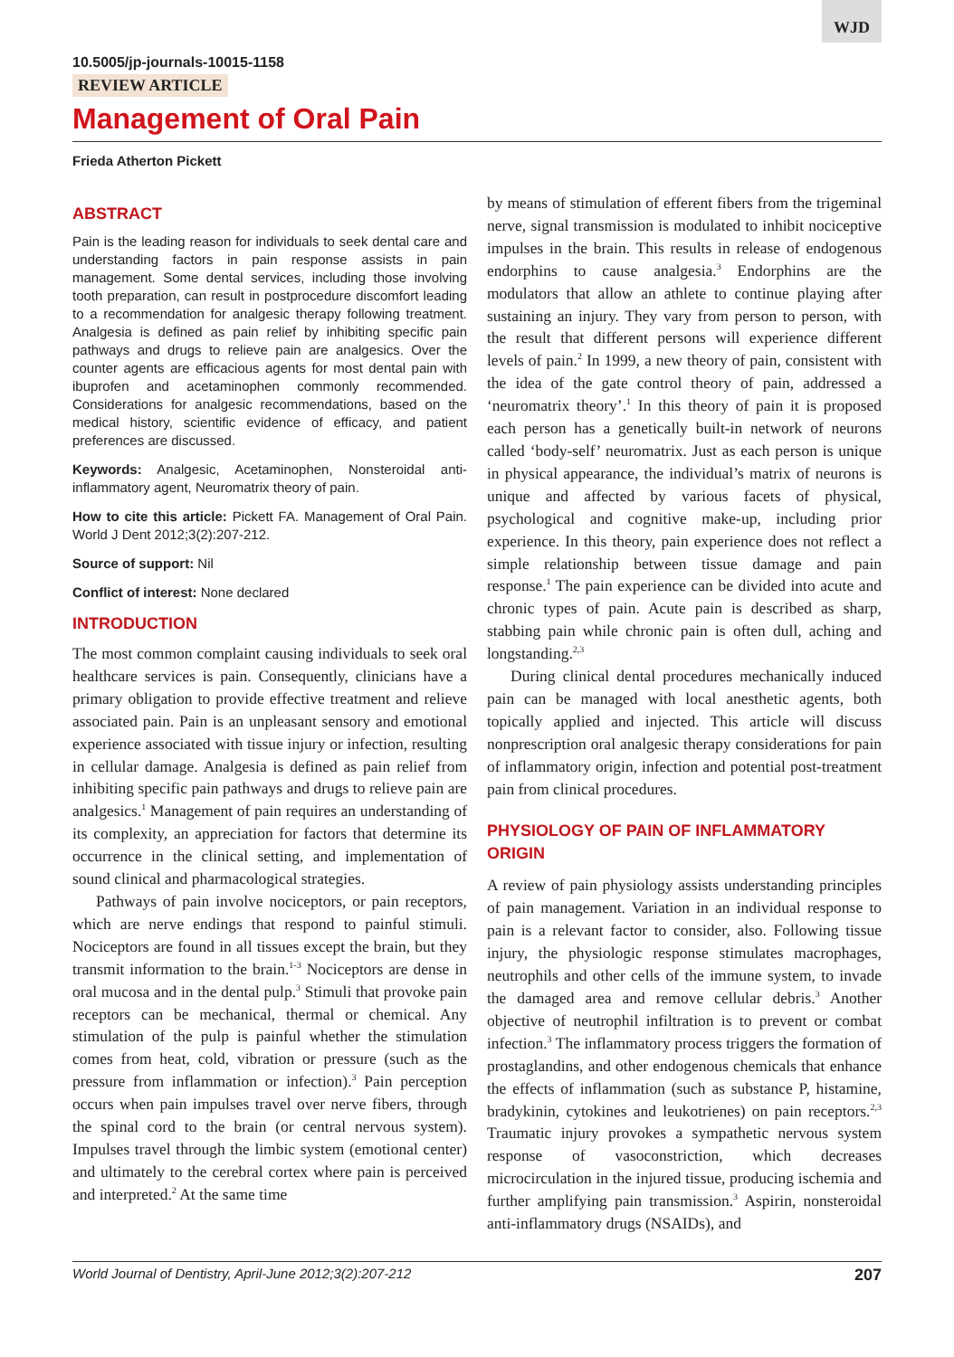WJD
10.5005/jp-journals-10015-1158
REVIEW ARTICLE
Management of Oral Pain
Frieda Atherton Pickett
ABSTRACT
Pain is the leading reason for individuals to seek dental care and understanding factors in pain response assists in pain management. Some dental services, including those involving tooth preparation, can result in postprocedure discomfort leading to a recommendation for analgesic therapy following treatment. Analgesia is defined as pain relief by inhibiting specific pain pathways and drugs to relieve pain are analgesics. Over the counter agents are efficacious agents for most dental pain with ibuprofen and acetaminophen commonly recommended. Considerations for analgesic recommendations, based on the medical history, scientific evidence of efficacy, and patient preferences are discussed.
Keywords: Analgesic, Acetaminophen, Nonsteroidal anti-inflammatory agent, Neuromatrix theory of pain.
How to cite this article: Pickett FA. Management of Oral Pain. World J Dent 2012;3(2):207-212.
Source of support: Nil
Conflict of interest: None declared
INTRODUCTION
The most common complaint causing individuals to seek oral healthcare services is pain. Consequently, clinicians have a primary obligation to provide effective treatment and relieve associated pain. Pain is an unpleasant sensory and emotional experience associated with tissue injury or infection, resulting in cellular damage. Analgesia is defined as pain relief from inhibiting specific pain pathways and drugs to relieve pain are analgesics.<sup>1</sup> Management of pain requires an understanding of its complexity, an appreciation for factors that determine its occurrence in the clinical setting, and implementation of sound clinical and pharmacological strategies.
Pathways of pain involve nociceptors, or pain receptors, which are nerve endings that respond to painful stimuli. Nociceptors are found in all tissues except the brain, but they transmit information to the brain.<sup>1-3</sup> Nociceptors are dense in oral mucosa and in the dental pulp.<sup>3</sup> Stimuli that provoke pain receptors can be mechanical, thermal or chemical. Any stimulation of the pulp is painful whether the stimulation comes from heat, cold, vibration or pressure (such as the pressure from inflammation or infection).<sup>3</sup> Pain perception occurs when pain impulses travel over nerve fibers, through the spinal cord to the brain (or central nervous system). Impulses travel through the limbic system (emotional center) and ultimately to the cerebral cortex where pain is perceived and interpreted.<sup>2</sup> At the same time
by means of stimulation of efferent fibers from the trigeminal nerve, signal transmission is modulated to inhibit nociceptive impulses in the brain. This results in release of endogenous endorphins to cause analgesia.<sup>3</sup> Endorphins are the modulators that allow an athlete to continue playing after sustaining an injury. They vary from person to person, with the result that different persons will experience different levels of pain.<sup>2</sup> In 1999, a new theory of pain, consistent with the idea of the gate control theory of pain, addressed a ‘neuromatrix theory’.<sup>1</sup> In this theory of pain it is proposed each person has a genetically built-in network of neurons called ‘body-self’ neuromatrix. Just as each person is unique in physical appearance, the individual’s matrix of neurons is unique and affected by various facets of physical, psychological and cognitive make-up, including prior experience. In this theory, pain experience does not reflect a simple relationship between tissue damage and pain response.<sup>1</sup> The pain experience can be divided into acute and chronic types of pain. Acute pain is described as sharp, stabbing pain while chronic pain is often dull, aching and longstanding.<sup>2,3</sup>
During clinical dental procedures mechanically induced pain can be managed with local anesthetic agents, both topically applied and injected. This article will discuss nonprescription oral analgesic therapy considerations for pain of inflammatory origin, infection and potential post-treatment pain from clinical procedures.
PHYSIOLOGY OF PAIN OF INFLAMMATORY ORIGIN
A review of pain physiology assists understanding principles of pain management. Variation in an individual response to pain is a relevant factor to consider, also. Following tissue injury, the physiologic response stimulates macrophages, neutrophils and other cells of the immune system, to invade the damaged area and remove cellular debris.<sup>3</sup> Another objective of neutrophil infiltration is to prevent or combat infection.<sup>3</sup> The inflammatory process triggers the formation of prostaglandins, and other endogenous chemicals that enhance the effects of inflammation (such as substance P, histamine, bradykinin, cytokines and leukotrienes) on pain receptors.<sup>2,3</sup> Traumatic injury provokes a sympathetic nervous system response of vasoconstriction, which decreases microcirculation in the injured tissue, producing ischemia and further amplifying pain transmission.<sup>3</sup> Aspirin, nonsteroidal anti-inflammatory drugs (NSAIDs), and
World Journal of Dentistry, April-June 2012;3(2):207-212 207